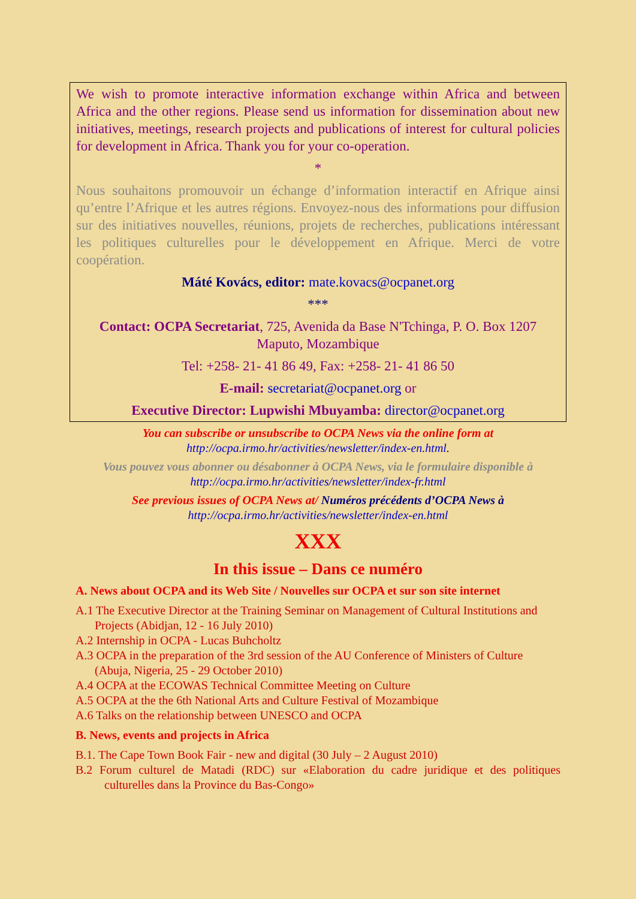We wish to promote interactive information exchange within Africa and between Africa and the other regions. Please send us information for dissemination about new initiatives, meetings, research projects and publications of interest for cultural policies for development in Africa. Thank you for your co-operation.
*
Nous souhaitons promouvoir un échange d’information interactif en Afrique ainsi qu’entre l’Afrique et les autres régions. Envoyez-nous des informations pour diffusion sur des initiatives nouvelles, réunions, projets de recherches, publications intéressant les politiques culturelles pour le développement en Afrique. Merci de votre coopération.
Máté Kovács, editor: mate.kovacs@ocpanet.org
***
Contact: OCPA Secretariat, 725, Avenida da Base N'Tchinga, P. O. Box 1207 Maputo, Mozambique
Tel: +258- 21- 41 86 49, Fax: +258- 21- 41 86 50
E-mail: secretariat@ocpanet.org or
Executive Director: Lupwishi Mbuyamba: director@ocpanet.org
You can subscribe or unsubscribe to OCPA News via the online form at
http://ocpa.irmo.hr/activities/newsletter/index-en.html.
Vous pouvez vous abonner ou désabonner à OCPA News, via le formulaire disponible à
http://ocpa.irmo.hr/activities/newsletter/index-fr.html
See previous issues of OCPA News at/ Numéros précédents d’OCPA News à
http://ocpa.irmo.hr/activities/newsletter/index-en.html
XXX
In this issue – Dans ce numéro
A. News about OCPA and its Web Site / Nouvelles sur OCPA et sur son site internet
A.1 The Executive Director at the Training Seminar on Management of Cultural Institutions and Projects (Abidjan, 12 - 16 July 2010)
A.2 Internship in OCPA - Lucas Buhcholtz
A.3 OCPA in the preparation of the 3rd session of the AU Conference of Ministers of Culture (Abuja, Nigeria, 25 - 29 October 2010)
A.4 OCPA at the ECOWAS Technical Committee Meeting on Culture
A.5 OCPA at the the 6th National Arts and Culture Festival of Mozambique
A.6 Talks on the relationship between UNESCO and OCPA
B. News, events and projects in Africa
B.1. The Cape Town Book Fair - new and digital (30 July – 2 August 2010)
B.2 Forum culturel de Matadi (RDC) sur «Elaboration du cadre juridique et des politiques culturelles dans la Province du Bas-Congo»